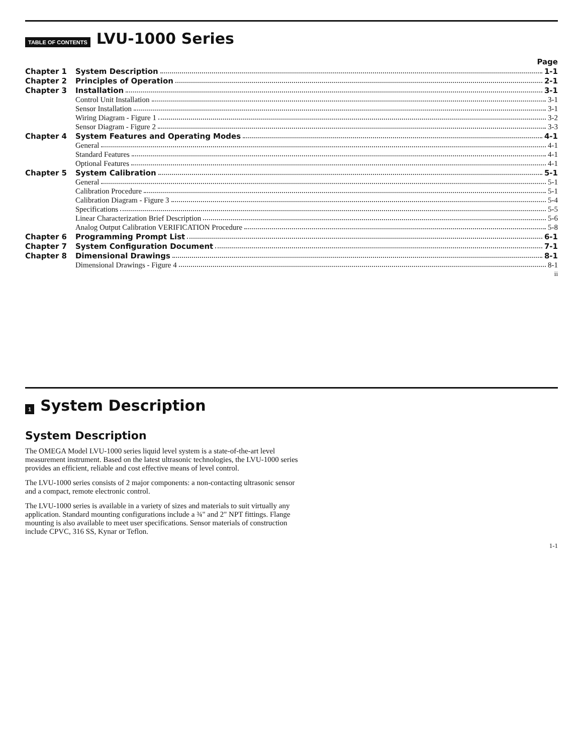TABLE OF CONTENTS
LVU-1000 Series
Page
Chapter 1 System Description 1-1
Chapter 2 Principles of Operation 2-1
Chapter 3 Installation 3-1
Control Unit Installation 3-1
Sensor Installation 3-1
Wiring Diagram - Figure 1 3-2
Sensor Diagram - Figure 2 3-3
Chapter 4 System Features and Operating Modes 4-1
General 4-1
Standard Features 4-1
Optional Features 4-1
Chapter 5 System Calibration 5-1
General 5-1
Calibration Procedure 5-1
Calibration Diagram - Figure 3 5-4
Specifications 5-5
Linear Characterization Brief Description 5-6
Analog Output Calibration VERIFICATION Procedure 5-8
Chapter 6 Programming Prompt List 6-1
Chapter 7 System Configuration Document 7-1
Chapter 8 Dimensional Drawings 8-1
Dimensional Drawings - Figure 4 8-1
ii
1
System Description
System Description
The OMEGA Model LVU-1000 series liquid level system is a state-of-the-art level measurement instrument. Based on the latest ultrasonic technologies, the LVU-1000 series provides an efficient, reliable and cost effective means of level control.
The LVU-1000 series consists of 2 major components: a non-contacting ultrasonic sensor and a compact, remote electronic control.
The LVU-1000 series is available in a variety of sizes and materials to suit virtually any application. Standard mounting configurations include a ¾" and 2" NPT fittings. Flange mounting is also available to meet user specifications. Sensor materials of construction include CPVC, 316 SS, Kynar or Teflon.
1-1